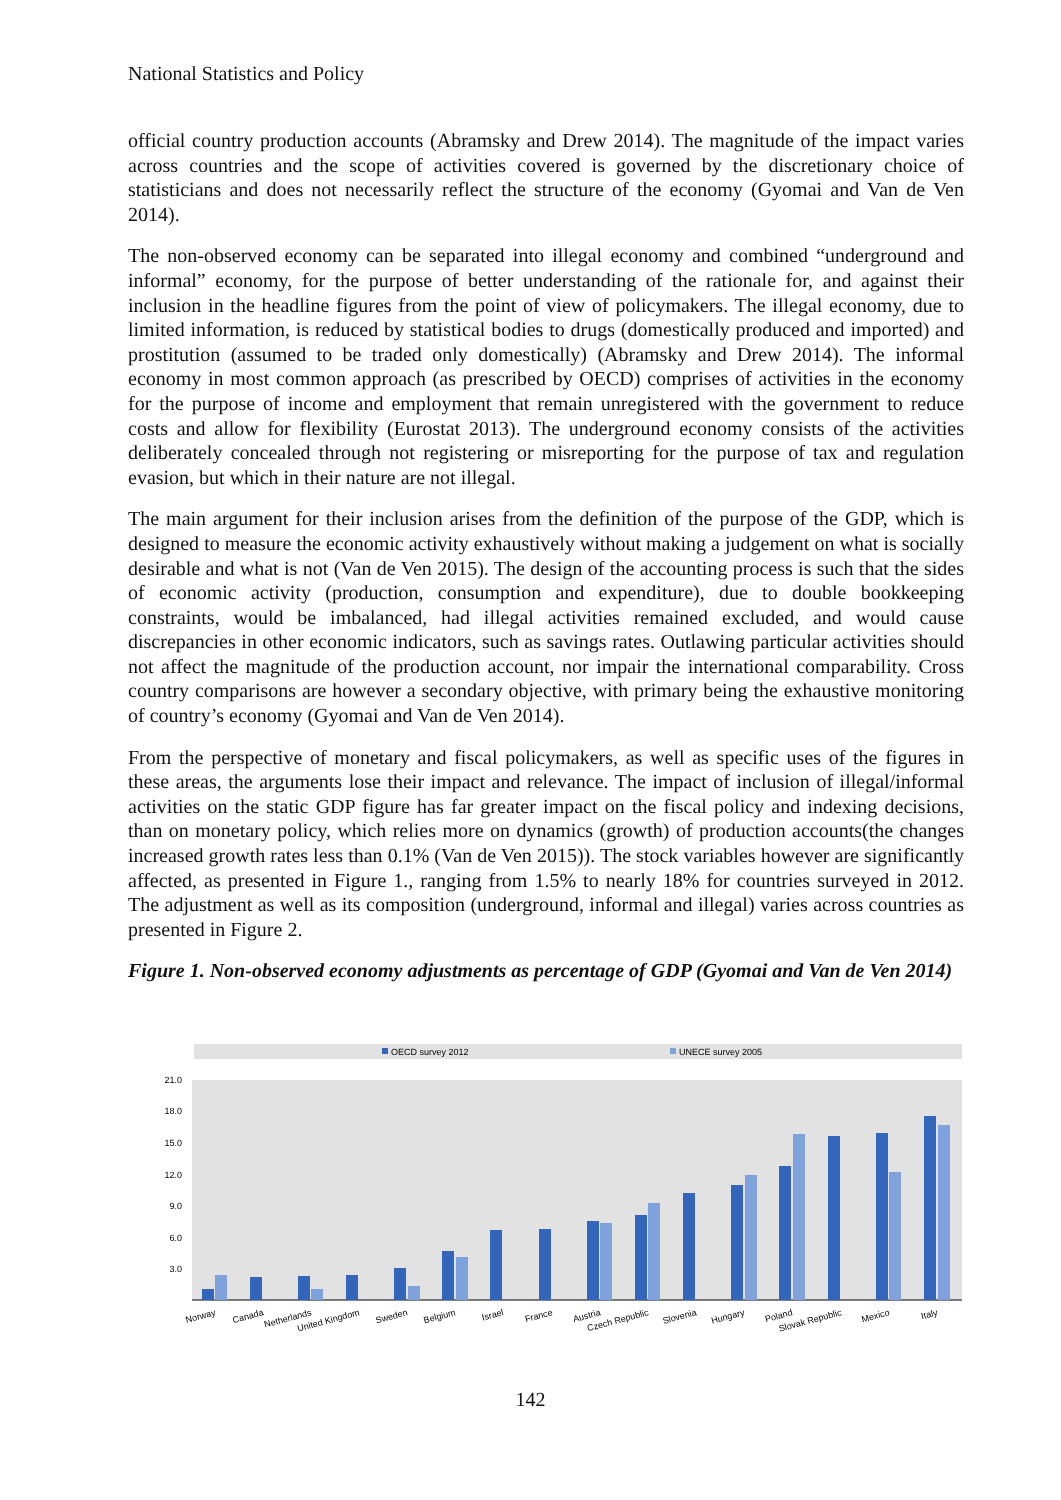National Statistics and Policy
official country production accounts (Abramsky and Drew 2014). The magnitude of the impact varies across countries and the scope of activities covered is governed by the discretionary choice of statisticians and does not necessarily reflect the structure of the economy (Gyomai and Van de Ven 2014).
The non-observed economy can be separated into illegal economy and combined “underground and informal” economy, for the purpose of better understanding of the rationale for, and against their inclusion in the headline figures from the point of view of policymakers. The illegal economy, due to limited information, is reduced by statistical bodies to drugs (domestically produced and imported) and prostitution (assumed to be traded only domestically) (Abramsky and Drew 2014). The informal economy in most common approach (as prescribed by OECD) comprises of activities in the economy for the purpose of income and employment that remain unregistered with the government to reduce costs and allow for flexibility (Eurostat 2013). The underground economy consists of the activities deliberately concealed through not registering or misreporting for the purpose of tax and regulation evasion, but which in their nature are not illegal.
The main argument for their inclusion arises from the definition of the purpose of the GDP, which is designed to measure the economic activity exhaustively without making a judgement on what is socially desirable and what is not (Van de Ven 2015). The design of the accounting process is such that the sides of economic activity (production, consumption and expenditure), due to double bookkeeping constraints, would be imbalanced, had illegal activities remained excluded, and would cause discrepancies in other economic indicators, such as savings rates. Outlawing particular activities should not affect the magnitude of the production account, nor impair the international comparability. Cross country comparisons are however a secondary objective, with primary being the exhaustive monitoring of country’s economy (Gyomai and Van de Ven 2014).
From the perspective of monetary and fiscal policymakers, as well as specific uses of the figures in these areas, the arguments lose their impact and relevance. The impact of inclusion of illegal/informal activities on the static GDP figure has far greater impact on the fiscal policy and indexing decisions, than on monetary policy, which relies more on dynamics (growth) of production accounts(the changes increased growth rates less than 0.1% (Van de Ven 2015)). The stock variables however are significantly affected, as presented in Figure 1., ranging from 1.5% to nearly 18% for countries surveyed in 2012. The adjustment as well as its composition (underground, informal and illegal) varies across countries as presented in Figure 2.
Figure 1. Non-observed economy adjustments as percentage of GDP (Gyomai and Van de Ven 2014)
OECD survey 2012
UNECE survey 2005
21.0
18.0
15.0
12.0
9.0
6.0
3.0
Norway
Canada
Netherlands
United Kingdom
Sweden
Belgium
Israel
France
Austria
Czech Republic
Slovenia
Hungary
Poland
Slovak Republic
Mexico
Italy
142